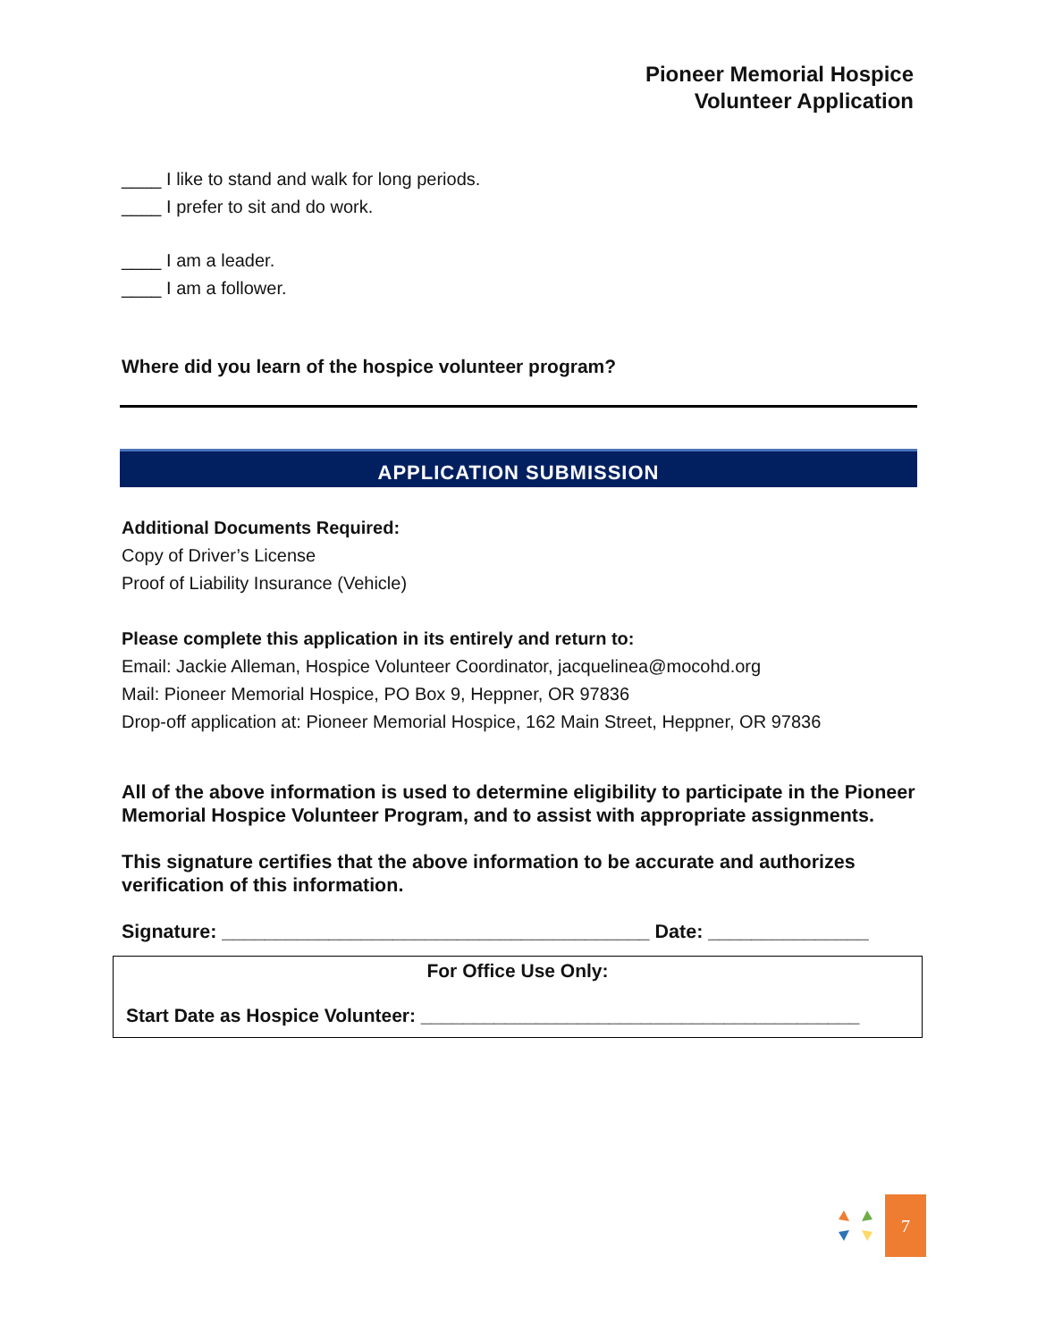Pioneer Memorial Hospice
Volunteer Application
____ I like to stand and walk for long periods.
____ I prefer to sit and do work.
____ I am a leader.
____ I am a follower.
Where did you learn of the hospice volunteer program?
APPLICATION SUBMISSION
Additional Documents Required:
Copy of Driver’s License
Proof of Liability Insurance (Vehicle)
Please complete this application in its entirely and return to:
Email: Jackie Alleman, Hospice Volunteer Coordinator, jacquelinea@mocohd.org
Mail: Pioneer Memorial Hospice, PO Box 9, Heppner, OR 97836
Drop-off application at: Pioneer Memorial Hospice, 162 Main Street, Heppner, OR 97836
All of the above information is used to determine eligibility to participate in the Pioneer Memorial Hospice Volunteer Program, and to assist with appropriate assignments.
This signature certifies that the above information to be accurate and authorizes verification of this information.
Signature: ________________________________________ Date: _______________
For Office Use Only:
Start Date as Hospice Volunteer: __________________________________________
7